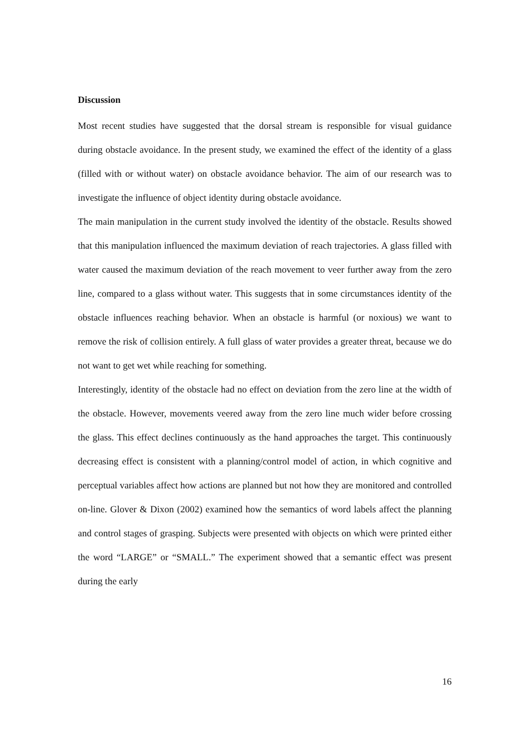Discussion
Most recent studies have suggested that the dorsal stream is responsible for visual guidance during obstacle avoidance. In the present study, we examined the effect of the identity of a glass (filled with or without water) on obstacle avoidance behavior. The aim of our research was to investigate the influence of object identity during obstacle avoidance.
The main manipulation in the current study involved the identity of the obstacle. Results showed that this manipulation influenced the maximum deviation of reach trajectories. A glass filled with water caused the maximum deviation of the reach movement to veer further away from the zero line, compared to a glass without water. This suggests that in some circumstances identity of the obstacle influences reaching behavior. When an obstacle is harmful (or noxious) we want to remove the risk of collision entirely. A full glass of water provides a greater threat, because we do not want to get wet while reaching for something.
Interestingly, identity of the obstacle had no effect on deviation from the zero line at the width of the obstacle. However, movements veered away from the zero line much wider before crossing the glass. This effect declines continuously as the hand approaches the target. This continuously decreasing effect is consistent with a planning/control model of action, in which cognitive and perceptual variables affect how actions are planned but not how they are monitored and controlled on-line. Glover & Dixon (2002) examined how the semantics of word labels affect the planning and control stages of grasping. Subjects were presented with objects on which were printed either the word “LARGE” or “SMALL.” The experiment showed that a semantic effect was present during the early
16